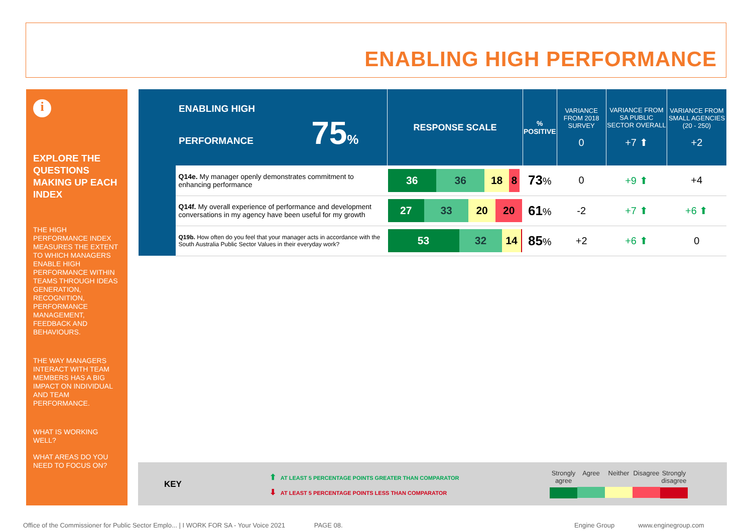ENABLING HIGH PERFORMANCE
i
EXPLORE THE QUESTIONS MAKING UP EACH INDEX
THE HIGH PERFORMANCE INDEX MEASURES THE EXTENT TO WHICH MANAGERS ENABLE HIGH PERFORMANCE WITHIN TEAMS THROUGH IDEAS GENERATION, RECOGNITION, PERFORMANCE MANAGEMENT, FEEDBACK AND BEHAVIOURS.
THE WAY MANAGERS INTERACT WITH TEAM MEMBERS HAS A BIG IMPACT ON INDIVIDUAL AND TEAM PERFORMANCE.
WHAT IS WORKING WELL?
WHAT AREAS DO YOU NEED TO FOCUS ON?
| ENABLING HIGH PERFORMANCE 75 % | | RESPONSE SCALE | % POSITIVE | VARIANCE FROM 2018 SURVEY 0 | VARIANCE FROM SA PUBLIC SECTOR OVERALL +7 ⬆ | VARIANCE FROM SMALL AGENCIES (20 - 250) +2 |
| --- | --- | --- | --- | --- | --- | --- |
| | Q14e. My manager openly demonstrates commitment to enhancing performance | 36 36 18 8 | 73 % | 0 | +9 ⬆ | +4 |
| | Q14f. My overall experience of performance and development conversations in my agency have been useful for my growth | 27 33 20 20 | 61 % | -2 | +7 ⬆ | +6 ⬆ |
| | Q19b. How often do you feel that your manager acts in accordance with the South Australia Public Sector Values in their everyday work? | 53 32 14 | 85 % | +2 | +6 ⬆ | 0 |
KEY
⬆ AT LEAST 5 PERCENTAGE POINTS GREATER THAN COMPARATOR
⬇ AT LEAST 5 PERCENTAGE POINTS LESS THAN COMPARATOR
Strongly agree
Agree Neither Disagree
Strongly disagree
Office of the Commissioner for Public Sector Emplo... | I WORK FOR SA - Your Voice 2021 PAGE 08.
Engine Group www.enginegroup.com